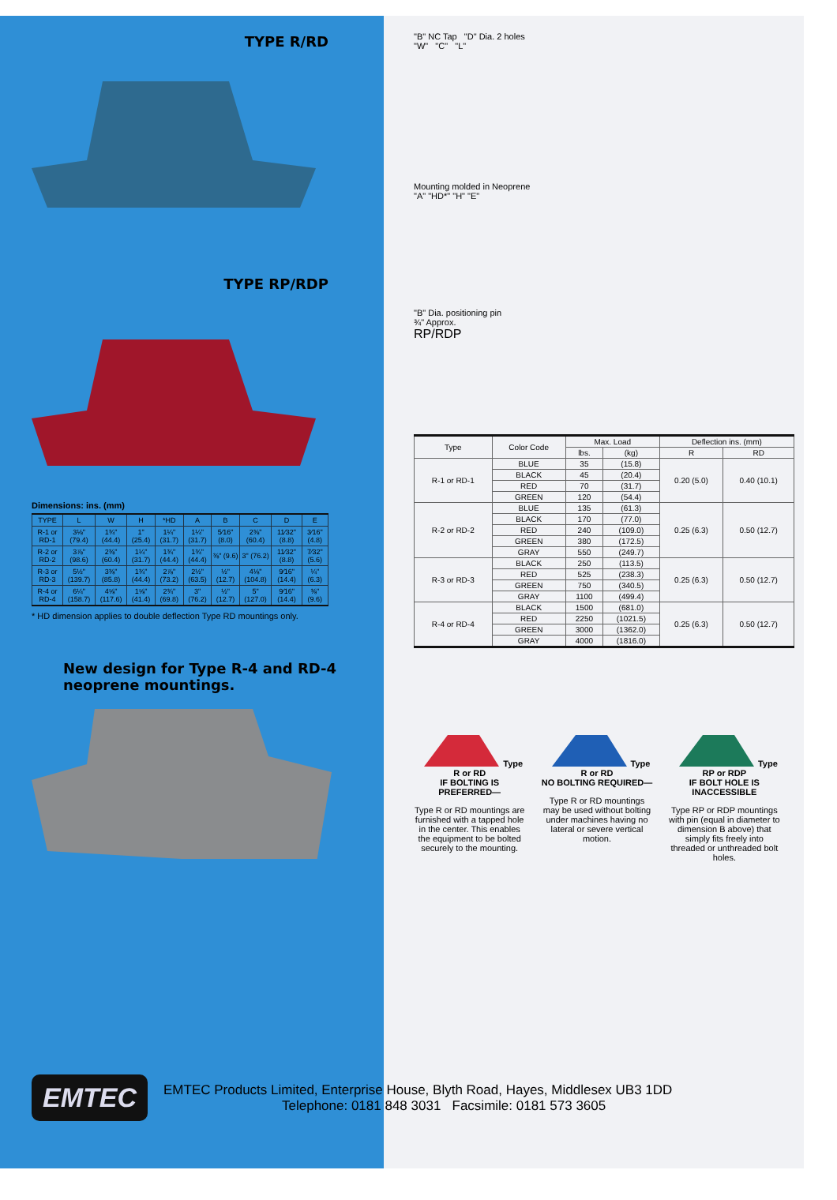TYPE R/RD
TYPE RP/RDP
Dimensions: ins. (mm)
| TYPE | L | W | H | *HD | A | B | C | D | E |
| --- | --- | --- | --- | --- | --- | --- | --- | --- | --- |
| R-1 or RD-1 | 3⅛" (79.4) | 1¾" (44.4) | 1" (25.4) | 1¼" (31.7) | 1¼" (31.7) | 5⁄16" (8.0) | 2⅜" (60.4) | 11⁄32" (8.8) | 3⁄16" (4.8) |
| R-2 or RD-2 | 3⅞" (98.6) | 2⅜" (60.4) | 1¼" (31.7) | 1¾" (44.4) | 1¾" (44.4) | ⅜" (9.6) | 3" (76.2) | 11⁄32" (8.8) | 7⁄32" (5.6) |
| R-3 or RD-3 | 5½" (139.7) | 3⅜" (85.8) | 1¾" (44.4) | 2⅞" (73.2) | 2½" (63.5) | ½" (12.7) | 4⅛" (104.8) | 9⁄16" (14.4) | ¼" (6.3) |
| R-4 or RD-4 | 6¼" (158.7) | 4⅝" (117.6) | 1⅝" (41.4) | 2¾" (69.8) | 3" (76.2) | ½" (12.7) | 5" (127.0) | 9⁄16" (14.4) | ⅜" (9.6) |
* HD dimension applies to double deflection Type RD mountings only.
New design for Type R-4 and RD-4 neoprene mountings.
"B" NC Tap "D" Dia. 2 holes
"W" "C" "L"
Mounting molded in Neoprene
"A" "HD*" "H" "E"
"B" Dia. positioning pin
¾" Approx.
RP/RDP
| Type | Color Code | Max. Load | | Deflection ins. (mm) | |
| --- | --- | --- | --- | --- | --- |
| | | lbs. | (kg) | R | RD |
| R-1 or RD-1 | BLUE | 35 | (15.8) | 0.20 (5.0) | 0.40 (10.1) |
| | BLACK | 45 | (20.4) | | |
| | RED | 70 | (31.7) | | |
| | GREEN | 120 | (54.4) | | |
| R-2 or RD-2 | BLUE | 135 | (61.3) | 0.25 (6.3) | 0.50 (12.7) |
| | BLACK | 170 | (77.0) | | |
| | RED | 240 | (109.0) | | |
| | GREEN | 380 | (172.5) | | |
| | GRAY | 550 | (249.7) | | |
| R-3 or RD-3 | BLACK | 250 | (113.5) | 0.25 (6.3) | 0.50 (12.7) |
| | RED | 525 | (238.3) | | |
| | GREEN | 750 | (340.5) | | |
| | GRAY | 1100 | (499.4) | | |
| R-4 or RD-4 | BLACK | 1500 | (681.0) | 0.25 (6.3) | 0.50 (12.7) |
| | RED | 2250 | (1021.5) | | |
| | GREEN | 3000 | (1362.0) | | |
| | GRAY | 4000 | (1816.0) | | |
Type R or RD
IF BOLTING IS PREFERRED—
Type R or RD mountings are furnished with a tapped hole in the center. This enables the equipment to be bolted securely to the mounting.
Type R or RD
NO BOLTING REQUIRED—
Type R or RD mountings may be used without bolting under machines having no lateral or severe vertical motion.
Type RP or RDP
IF BOLT HOLE IS INACCESSIBLE
Type RP or RDP mountings with pin (equal in diameter to dimension B above) that simply fits freely into threaded or unthreaded bolt holes.
EMTEC
EMTEC Products Limited, Enterprise House, Blyth Road, Hayes, Middlesex UB3 1DD
Telephone: 0181 848 3031 Facsimile: 0181 573 3605